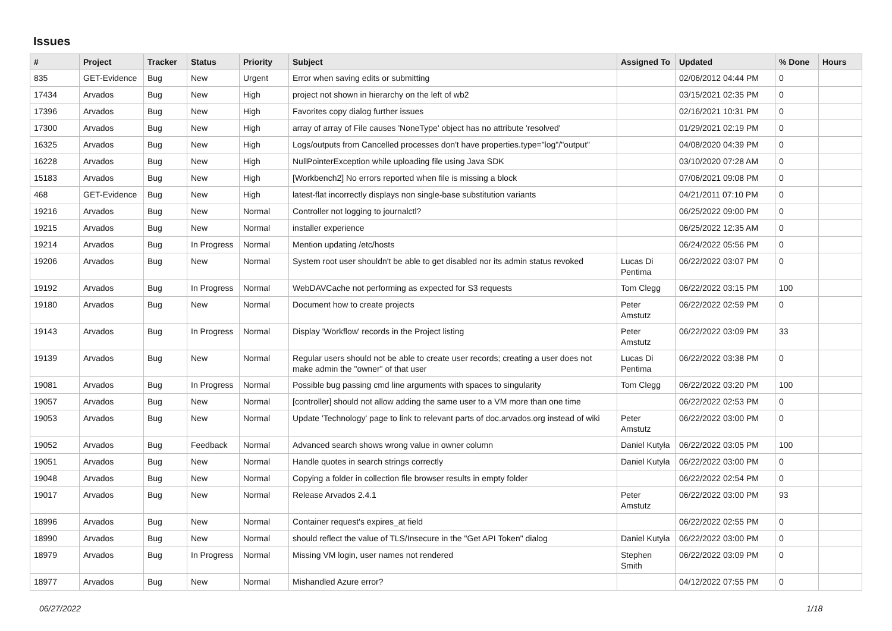Issues
| # | Project | Tracker | Status | Priority | Subject | Assigned To | Updated | % Done | Hours |
| --- | --- | --- | --- | --- | --- | --- | --- | --- | --- |
| 835 | GET-Evidence | Bug | New | Urgent | Error when saving edits or submitting | | 02/06/2012 04:44 PM | 0 | |
| 17434 | Arvados | Bug | New | High | project not shown in hierarchy on the left of wb2 | | 03/15/2021 02:35 PM | 0 | |
| 17396 | Arvados | Bug | New | High | Favorites copy dialog further issues | | 02/16/2021 10:31 PM | 0 | |
| 17300 | Arvados | Bug | New | High | array of array of File causes 'NoneType' object has no attribute 'resolved' | | 01/29/2021 02:19 PM | 0 | |
| 16325 | Arvados | Bug | New | High | Logs/outputs from Cancelled processes don't have properties.type="log"/"output" | | 04/08/2020 04:39 PM | 0 | |
| 16228 | Arvados | Bug | New | High | NullPointerException while uploading file using Java SDK | | 03/10/2020 07:28 AM | 0 | |
| 15183 | Arvados | Bug | New | High | [Workbench2] No errors reported when file is missing a block | | 07/06/2021 09:08 PM | 0 | |
| 468 | GET-Evidence | Bug | New | High | latest-flat incorrectly displays non single-base substitution variants | | 04/21/2011 07:10 PM | 0 | |
| 19216 | Arvados | Bug | New | Normal | Controller not logging to journalctl? | | 06/25/2022 09:00 PM | 0 | |
| 19215 | Arvados | Bug | New | Normal | installer experience | | 06/25/2022 12:35 AM | 0 | |
| 19214 | Arvados | Bug | In Progress | Normal | Mention updating /etc/hosts | | 06/24/2022 05:56 PM | 0 | |
| 19206 | Arvados | Bug | New | Normal | System root user shouldn't be able to get disabled nor its admin status revoked | Lucas Di Pentima | 06/22/2022 03:07 PM | 0 | |
| 19192 | Arvados | Bug | In Progress | Normal | WebDAVCache not performing as expected for S3 requests | Tom Clegg | 06/22/2022 03:15 PM | 100 | |
| 19180 | Arvados | Bug | New | Normal | Document how to create projects | Peter Amstutz | 06/22/2022 02:59 PM | 0 | |
| 19143 | Arvados | Bug | In Progress | Normal | Display 'Workflow' records in the Project listing | Peter Amstutz | 06/22/2022 03:09 PM | 33 | |
| 19139 | Arvados | Bug | New | Normal | Regular users should not be able to create user records; creating a user does not make admin the "owner" of that user | Lucas Di Pentima | 06/22/2022 03:38 PM | 0 | |
| 19081 | Arvados | Bug | In Progress | Normal | Possible bug passing cmd line arguments with spaces to singularity | Tom Clegg | 06/22/2022 03:20 PM | 100 | |
| 19057 | Arvados | Bug | New | Normal | [controller] should not allow adding the same user to a VM more than one time | | 06/22/2022 02:53 PM | 0 | |
| 19053 | Arvados | Bug | New | Normal | Update 'Technology' page to link to relevant parts of doc.arvados.org instead of wiki | Peter Amstutz | 06/22/2022 03:00 PM | 0 | |
| 19052 | Arvados | Bug | Feedback | Normal | Advanced search shows wrong value in owner column | Daniel Kutyła | 06/22/2022 03:05 PM | 100 | |
| 19051 | Arvados | Bug | New | Normal | Handle quotes in search strings correctly | Daniel Kutyła | 06/22/2022 03:00 PM | 0 | |
| 19048 | Arvados | Bug | New | Normal | Copying a folder in collection file browser results in empty folder | | 06/22/2022 02:54 PM | 0 | |
| 19017 | Arvados | Bug | New | Normal | Release Arvados 2.4.1 | Peter Amstutz | 06/22/2022 03:00 PM | 93 | |
| 18996 | Arvados | Bug | New | Normal | Container request's expires_at field | | 06/22/2022 02:55 PM | 0 | |
| 18990 | Arvados | Bug | New | Normal | should reflect the value of TLS/Insecure in the "Get API Token" dialog | Daniel Kutyła | 06/22/2022 03:00 PM | 0 | |
| 18979 | Arvados | Bug | In Progress | Normal | Missing VM login, user names not rendered | Stephen Smith | 06/22/2022 03:09 PM | 0 | |
| 18977 | Arvados | Bug | New | Normal | Mishandled Azure error? | | 04/12/2022 07:55 PM | 0 | |
06/27/2022 1/18